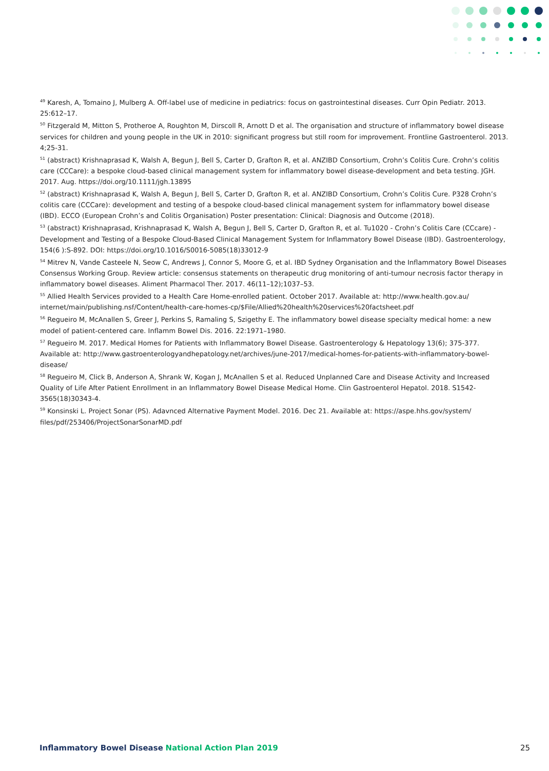<sup>49</sup> Karesh, A, Tomaino J, Mulberg A. Off-label use of medicine in pediatrics: focus on gastrointestinal diseases. Curr Opin Pediatr. 2013. 25:612–17.
<sup>50</sup> Fitzgerald M, Mitton S, Protheroe A, Roughton M, Dirscoll R, Arnott D et al. The organisation and structure of inflammatory bowel disease services for children and young people in the UK in 2010: significant progress but still room for improvement. Frontline Gastroenterol. 2013. 4;25-31.
<sup>51</sup> (abstract) Krishnaprasad K, Walsh A, Begun J, Bell S, Carter D, Grafton R, et al. ANZIBD Consortium, Crohn’s Colitis Cure. Crohn’s colitis care (CCCare): a bespoke cloud-based clinical management system for inflammatory bowel disease-development and beta testing. JGH. 2017. Aug. https://doi.org/10.1111/jgh.13895
<sup>52</sup> (abstract) Krishnaprasad K, Walsh A, Begun J, Bell S, Carter D, Grafton R, et al. ANZIBD Consortium, Crohn’s Colitis Cure. P328 Crohn’s colitis care (CCCare): development and testing of a bespoke cloud-based clinical management system for inflammatory bowel disease (IBD). ECCO (European Crohn’s and Colitis Organisation) Poster presentation: Clinical: Diagnosis and Outcome (2018).
<sup>53</sup> (abstract) Krishnaprasad, Krishnaprasad K, Walsh A, Begun J, Bell S, Carter D, Grafton R, et al. Tu1020 - Crohn’s Colitis Care (CCcare) - Development and Testing of a Bespoke Cloud-Based Clinical Management System for Inflammatory Bowel Disease (IBD). Gastroenterology, 154(6 ):S-892. DOI: https://doi.org/10.1016/S0016-5085(18)33012-9
<sup>54</sup> Mitrev N, Vande Casteele N, Seow C, Andrews J, Connor S, Moore G, et al. IBD Sydney Organisation and the Inflammatory Bowel Diseases Consensus Working Group. Review article: consensus statements on therapeutic drug monitoring of anti-tumour necrosis factor therapy in inflammatory bowel diseases. Aliment Pharmacol Ther. 2017. 46(11–12);1037–53.
<sup>55</sup> Allied Health Services provided to a Health Care Home-enrolled patient. October 2017. Available at: http://www.health.gov.au/ internet/main/publishing.nsf/Content/health-care-homes-cp/$File/Allied%20health%20services%20factsheet.pdf
<sup>56</sup> Regueiro M, McAnallen S, Greer J, Perkins S, Ramaling S, Szigethy E. The inflammatory bowel disease specialty medical home: a new model of patient-centered care. Inflamm Bowel Dis. 2016. 22:1971–1980.
<sup>57</sup> Regueiro M. 2017. Medical Homes for Patients with Inflammatory Bowel Disease. Gastroenterology & Hepatology 13(6); 375-377. Available at: http://www.gastroenterologyandhepatology.net/archives/june-2017/medical-homes-for-patients-with-inflammatory-bowel-disease/
<sup>58</sup> Regueiro M, Click B, Anderson A, Shrank W, Kogan J, McAnallen S et al. Reduced Unplanned Care and Disease Activity and Increased Quality of Life After Patient Enrollment in an Inflammatory Bowel Disease Medical Home. Clin Gastroenterol Hepatol. 2018. S1542-3565(18)30343-4.
<sup>59</sup> Konsinski L. Project Sonar (PS). Adavnced Alternative Payment Model. 2016. Dec 21. Available at: https://aspe.hhs.gov/system/ files/pdf/253406/ProjectSonarSonarMD.pdf
Inflammatory Bowel Disease National Action Plan 2019 25